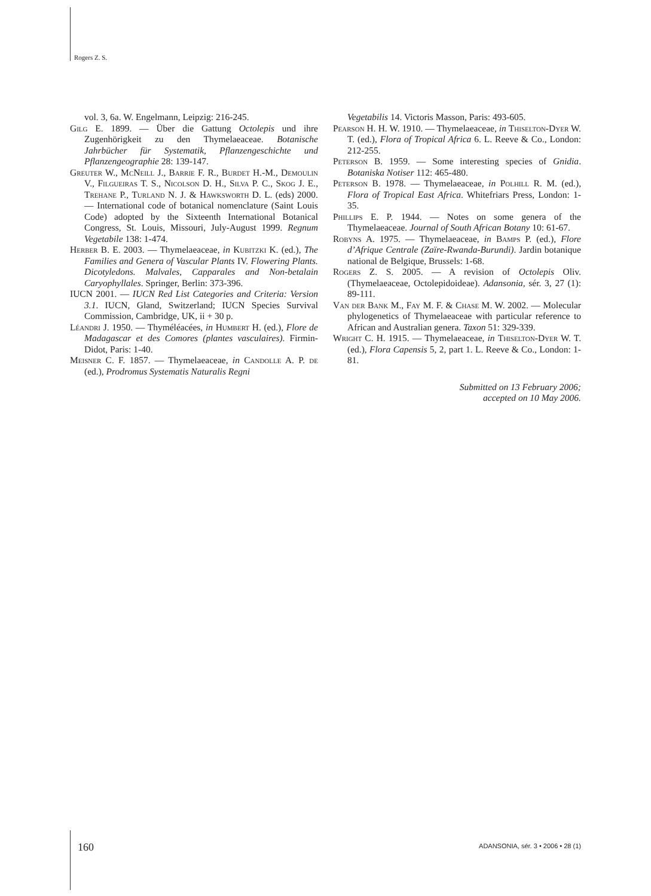Rogers Z. S.
vol. 3, 6a. W. Engelmann, Leipzig: 216-245.
Gilg E. 1899. — Über die Gattung Octolepis und ihre Zugenhörigkeit zu den Thymelaeaceae. Botanische Jahrbücher für Systematik, Pflanzengeschichte und Pflanzengeographie 28: 139-147.
Greuter W., McNeill J., Barrie F. R., Burdet H.-M., Demoulin V., Filgueiras T. S., Nicolson D. H., Silva P. C., Skog J. E., Trehane P., Turland N. J. & Hawksworth D. L. (eds) 2000. — International code of botanical nomenclature (Saint Louis Code) adopted by the Sixteenth International Botanical Congress, St. Louis, Missouri, July-August 1999. Regnum Vegetabile 138: 1-474.
Herber B. E. 2003. — Thymelaeaceae, in Kubitzki K. (ed.), The Families and Genera of Vascular Plants IV. Flowering Plants. Dicotyledons. Malvales, Capparales and Non-betalain Caryophyllales. Springer, Berlin: 373-396.
IUCN 2001. — IUCN Red List Categories and Criteria: Version 3.1. IUCN, Gland, Switzerland; IUCN Species Survival Commission, Cambridge, UK, ii + 30 p.
Léandri J. 1950. — Thyméléacées, in Humbert H. (ed.), Flore de Madagascar et des Comores (plantes vasculaires). Firmin-Didot, Paris: 1-40.
Meisner C. F. 1857. — Thymelaeaceae, in Candolle A. P. de (ed.), Prodromus Systematis Naturalis Regni
Vegetabilis 14. Victoris Masson, Paris: 493-605.
Pearson H. H. W. 1910. — Thymelaeaceae, in Thiselton-Dyer W. T. (ed.), Flora of Tropical Africa 6. L. Reeve & Co., London: 212-255.
Peterson B. 1959. — Some interesting species of Gnidia. Botaniska Notiser 112: 465-480.
Peterson B. 1978. — Thymelaeaceae, in Polhill R. M. (ed.), Flora of Tropical East Africa. Whitefriars Press, London: 1-35.
Phillips E. P. 1944. — Notes on some genera of the Thymelaeaceae. Journal of South African Botany 10: 61-67.
Robyns A. 1975. — Thymelaeaceae, in Bamps P. (ed.), Flore d’Afrique Centrale (Zaïre-Rwanda-Burundi). Jardin botanique national de Belgique, Brussels: 1-68.
Rogers Z. S. 2005. — A revision of Octolepis Oliv. (Thymelaeaceae, Octolepidoideae). Adansonia, sér. 3, 27 (1): 89-111.
Van der Bank M., Fay M. F. & Chase M. W. 2002. — Molecular phylogenetics of Thymelaeaceae with particular reference to African and Australian genera. Taxon 51: 329-339.
Wright C. H. 1915. — Thymelaeaceae, in Thiselton-Dyer W. T. (ed.), Flora Capensis 5, 2, part 1. L. Reeve & Co., London: 1-81.
Submitted on 13 February 2006;
accepted on 10 May 2006.
160
ADANSONIA, sér. 3 • 2006 • 28 (1)